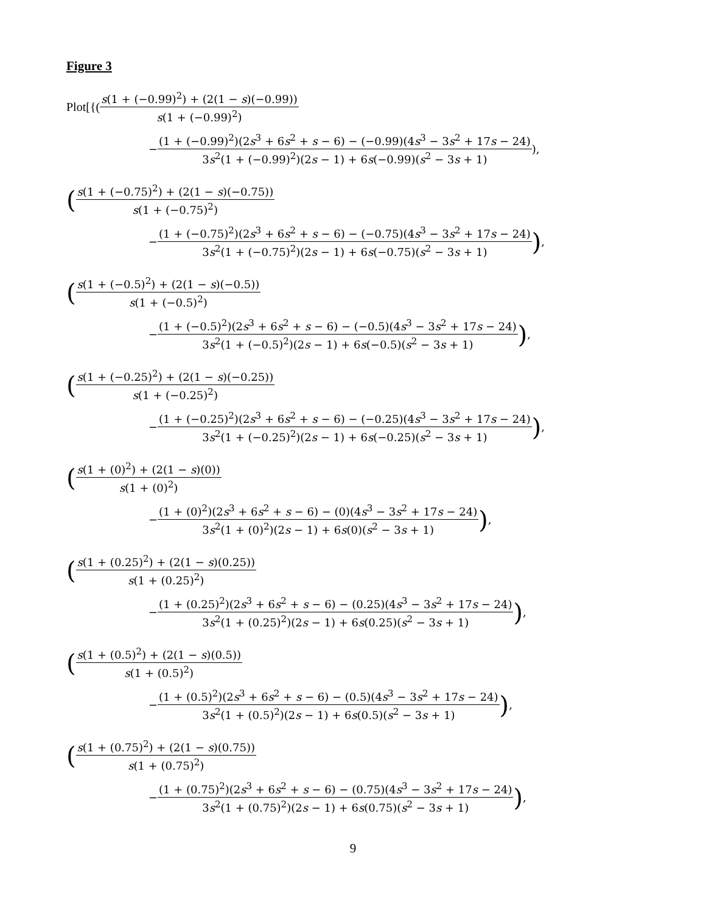Figure 3
Plot[{(s(1 + (−0.99)<sup>2</sup>) + (2(1 − s)(−0.99)) s(1 + (−0.99)<sup>2</sup>)
− (1 + (−0.99)<sup>2</sup>)(2s<sup>3</sup> + 6s<sup>2</sup> + s − 6) − (−0.99)(4s<sup>3</sup> − 3s<sup>2</sup> + 17s − 24) 3s<sup>2</sup>(1 + (−0.99)<sup>2</sup>)(2s − 1) + 6s(−0.99)(s<sup>2</sup> − 3s + 1)),
(s(1 + (−0.75)<sup>2</sup>) + (2(1 − s)(−0.75)) s(1 + (−0.75)<sup>2</sup>)
− (1 + (−0.75)<sup>2</sup>)(2s<sup>3</sup> + 6s<sup>2</sup> + s − 6) − (−0.75)(4s<sup>3</sup> − 3s<sup>2</sup> + 17s − 24) 3s<sup>2</sup>(1 + (−0.75)<sup>2</sup>)(2s − 1) + 6s(−0.75)(s<sup>2</sup> − 3s + 1)),
(s(1 + (−0.5)<sup>2</sup>) + (2(1 − s)(−0.5)) s(1 + (−0.5)<sup>2</sup>)
− (1 + (−0.5)<sup>2</sup>)(2s<sup>3</sup> + 6s<sup>2</sup> + s − 6) − (−0.5)(4s<sup>3</sup> − 3s<sup>2</sup> + 17s − 24) 3s<sup>2</sup>(1 + (−0.5)<sup>2</sup>)(2s − 1) + 6s(−0.5)(s<sup>2</sup> − 3s + 1)),
(s(1 + (−0.25)<sup>2</sup>) + (2(1 − s)(−0.25)) s(1 + (−0.25)<sup>2</sup>)
− (1 + (−0.25)<sup>2</sup>)(2s<sup>3</sup> + 6s<sup>2</sup> + s − 6) − (−0.25)(4s<sup>3</sup> − 3s<sup>2</sup> + 17s − 24) 3s<sup>2</sup>(1 + (−0.25)<sup>2</sup>)(2s − 1) + 6s(−0.25)(s<sup>2</sup> − 3s + 1)),
(s(1 + (0)<sup>2</sup>) + (2(1 − s)(0)) s(1 + (0)<sup>2</sup>)
− (1 + (0)<sup>2</sup>)(2s<sup>3</sup> + 6s<sup>2</sup> + s − 6) − (0)(4s<sup>3</sup> − 3s<sup>2</sup> + 17s − 24) 3s<sup>2</sup>(1 + (0)<sup>2</sup>)(2s − 1) + 6s(0)(s<sup>2</sup> − 3s + 1)),
(s(1 + (0.25)<sup>2</sup>) + (2(1 − s)(0.25)) s(1 + (0.25)<sup>2</sup>)
− (1 + (0.25)<sup>2</sup>)(2s<sup>3</sup> + 6s<sup>2</sup> + s − 6) − (0.25)(4s<sup>3</sup> − 3s<sup>2</sup> + 17s − 24) 3s<sup>2</sup>(1 + (0.25)<sup>2</sup>)(2s − 1) + 6s(0.25)(s<sup>2</sup> − 3s + 1)),
(s(1 + (0.5)<sup>2</sup>) + (2(1 − s)(0.5)) s(1 + (0.5)<sup>2</sup>)
− (1 + (0.5)<sup>2</sup>)(2s<sup>3</sup> + 6s<sup>2</sup> + s − 6) − (0.5)(4s<sup>3</sup> − 3s<sup>2</sup> + 17s − 24) 3s<sup>2</sup>(1 + (0.5)<sup>2</sup>)(2s − 1) + 6s(0.5)(s<sup>2</sup> − 3s + 1)),
(s(1 + (0.75)<sup>2</sup>) + (2(1 − s)(0.75)) s(1 + (0.75)<sup>2</sup>)
− (1 + (0.75)<sup>2</sup>)(2s<sup>3</sup> + 6s<sup>2</sup> + s − 6) − (0.75)(4s<sup>3</sup> − 3s<sup>2</sup> + 17s − 24) 3s<sup>2</sup>(1 + (0.75)<sup>2</sup>)(2s − 1) + 6s(0.75)(s<sup>2</sup> − 3s + 1)),
9